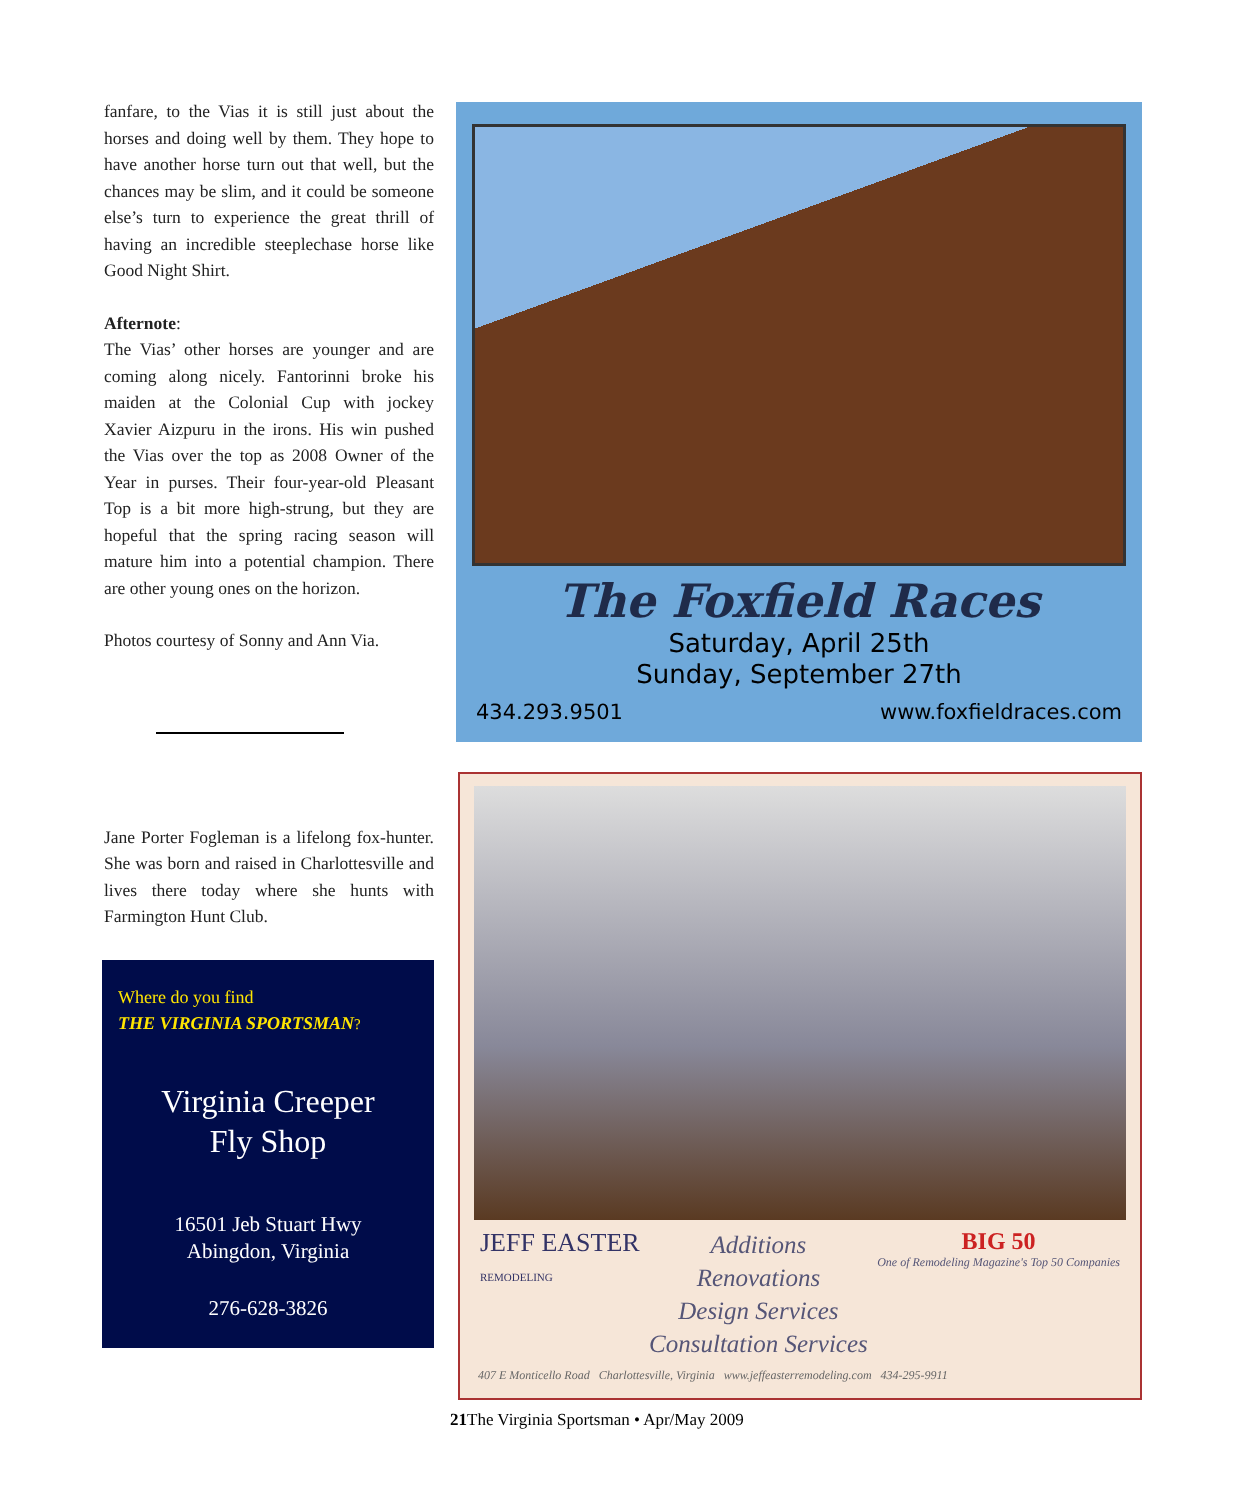fanfare, to the Vias it is still just about the horses and doing well by them. They hope to have another horse turn out that well, but the chances may be slim, and it could be someone else’s turn to experience the great thrill of having an incredible steeplechase horse like Good Night Shirt.
Afternote:
The Vias’ other horses are younger and are coming along nicely. Fantorinni broke his maiden at the Colonial Cup with jockey Xavier Aizpuru in the irons. His win pushed the Vias over the top as 2008 Owner of the Year in purses. Their four-year-old Pleasant Top is a bit more high-strung, but they are hopeful that the spring racing season will mature him into a potential champion. There are other young ones on the horizon.
Photos courtesy of Sonny and Ann Via.
Jane Porter Fogleman is a lifelong fox-hunter. She was born and raised in Charlottesville and lives there today where she hunts with Farmington Hunt Club.
Where do you find
THE VIRGINIA SPORTSMAN?
Virginia Creeper
Fly Shop
16501 Jeb Stuart Hwy
Abingdon, Virginia
276-628-3826
The Foxfield Races
Saturday, April 25th
Sunday, September 27th
434.293.9501 www.foxfieldraces.com
JEFF EASTER
REMODELING Additions
Renovations
Design Services
Consultation Services BIG 50
One of Remodeling Magazine's Top 50 Companies
407 E Monticello Road Charlottesville, Virginia www.jeffeasterremodeling.com 434-295-9911
21 The Virginia Sportsman • Apr/May 2009